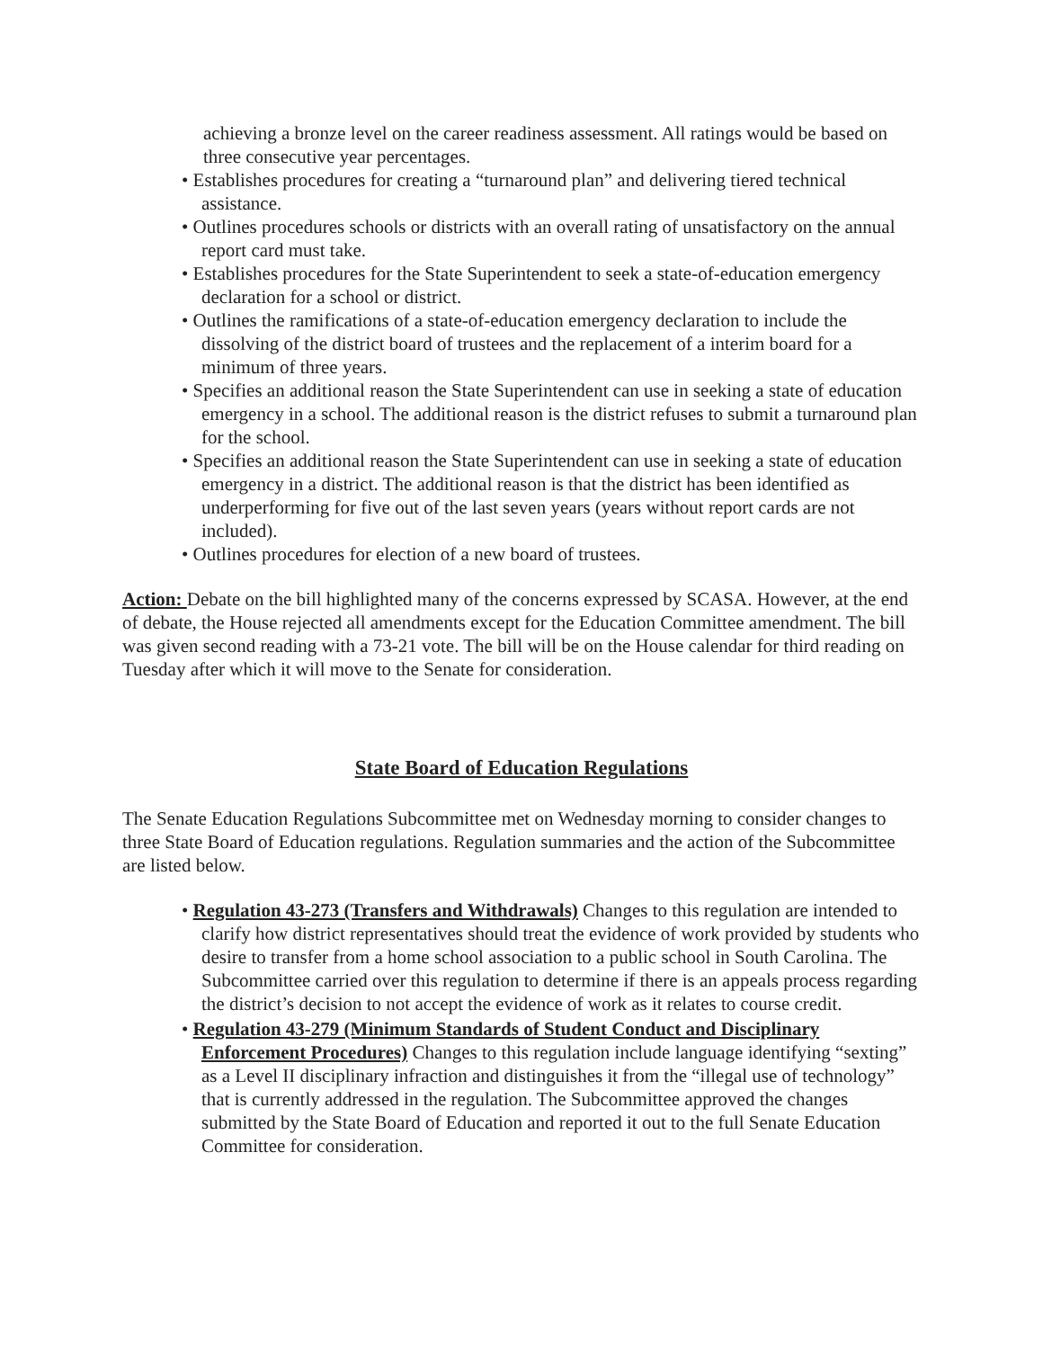achieving a bronze level on the career readiness assessment. All ratings would be based on three consecutive year percentages.
• Establishes procedures for creating a “turnaround plan” and delivering tiered technical assistance.
• Outlines procedures schools or districts with an overall rating of unsatisfactory on the annual report card must take.
• Establishes procedures for the State Superintendent to seek a state-of-education emergency declaration for a school or district.
• Outlines the ramifications of a state-of-education emergency declaration to include the dissolving of the district board of trustees and the replacement of a interim board for a minimum of three years.
• Specifies an additional reason the State Superintendent can use in seeking a state of education emergency in a school. The additional reason is the district refuses to submit a turnaround plan for the school.
• Specifies an additional reason the State Superintendent can use in seeking a state of education emergency in a district. The additional reason is that the district has been identified as underperforming for five out of the last seven years (years without report cards are not included).
• Outlines procedures for election of a new board of trustees.
Action: Debate on the bill highlighted many of the concerns expressed by SCASA. However, at the end of debate, the House rejected all amendments except for the Education Committee amendment. The bill was given second reading with a 73-21 vote. The bill will be on the House calendar for third reading on Tuesday after which it will move to the Senate for consideration.
State Board of Education Regulations
The Senate Education Regulations Subcommittee met on Wednesday morning to consider changes to three State Board of Education regulations. Regulation summaries and the action of the Subcommittee are listed below.
• Regulation 43-273 (Transfers and Withdrawals) Changes to this regulation are intended to clarify how district representatives should treat the evidence of work provided by students who desire to transfer from a home school association to a public school in South Carolina. The Subcommittee carried over this regulation to determine if there is an appeals process regarding the district’s decision to not accept the evidence of work as it relates to course credit.
• Regulation 43-279 (Minimum Standards of Student Conduct and Disciplinary Enforcement Procedures) Changes to this regulation include language identifying “sexting” as a Level II disciplinary infraction and distinguishes it from the “illegal use of technology” that is currently addressed in the regulation. The Subcommittee approved the changes submitted by the State Board of Education and reported it out to the full Senate Education Committee for consideration.